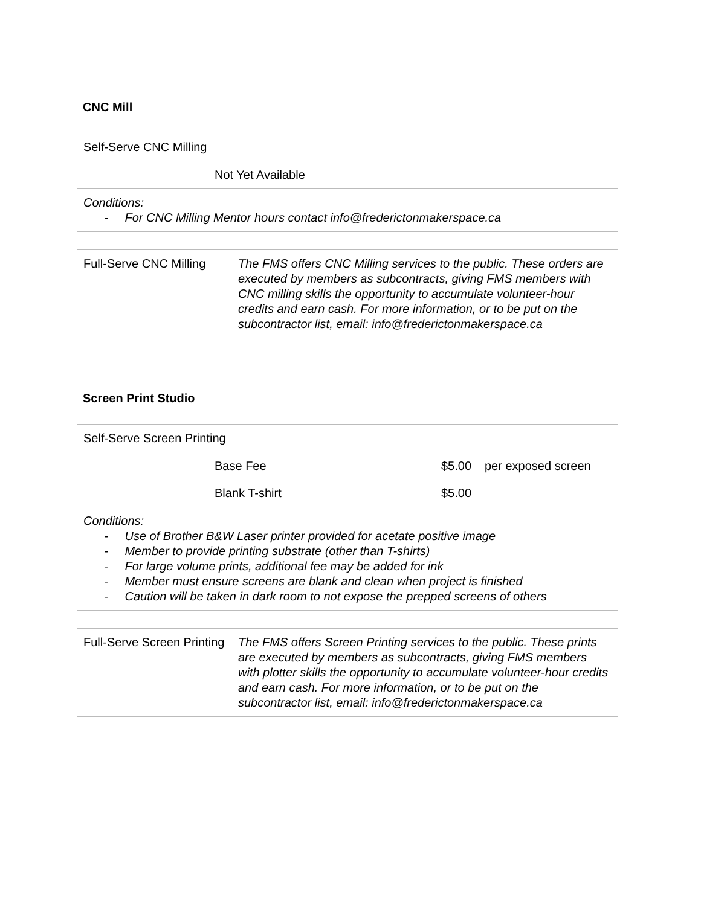CNC Mill
| Self-Serve CNC Milling | |
| | Not Yet Available |
| Conditions: - For CNC Milling Mentor hours contact info@frederictonmakerspace.ca | |
| Full-Serve CNC Milling | The FMS offers CNC Milling services to the public. These orders are executed by members as subcontracts, giving FMS members with CNC milling skills the opportunity to accumulate volunteer-hour credits and earn cash. For more information, or to be put on the subcontractor list, email: info@frederictonmakerspace.ca |
Screen Print Studio
| Self-Serve Screen Printing | | | |
| | Base Fee | $5.00 | per exposed screen |
| | Blank T-shirt | $5.00 | |
| Conditions: - Use of Brother B&W Laser printer provided for acetate positive image - Member to provide printing substrate (other than T-shirts) - For large volume prints, additional fee may be added for ink - Member must ensure screens are blank and clean when project is finished - Caution will be taken in dark room to not expose the prepped screens of others | | | |
| Full-Serve Screen Printing | The FMS offers Screen Printing services to the public. These prints are executed by members as subcontracts, giving FMS members with plotter skills the opportunity to accumulate volunteer-hour credits and earn cash. For more information, or to be put on the subcontractor list, email: info@frederictonmakerspace.ca |